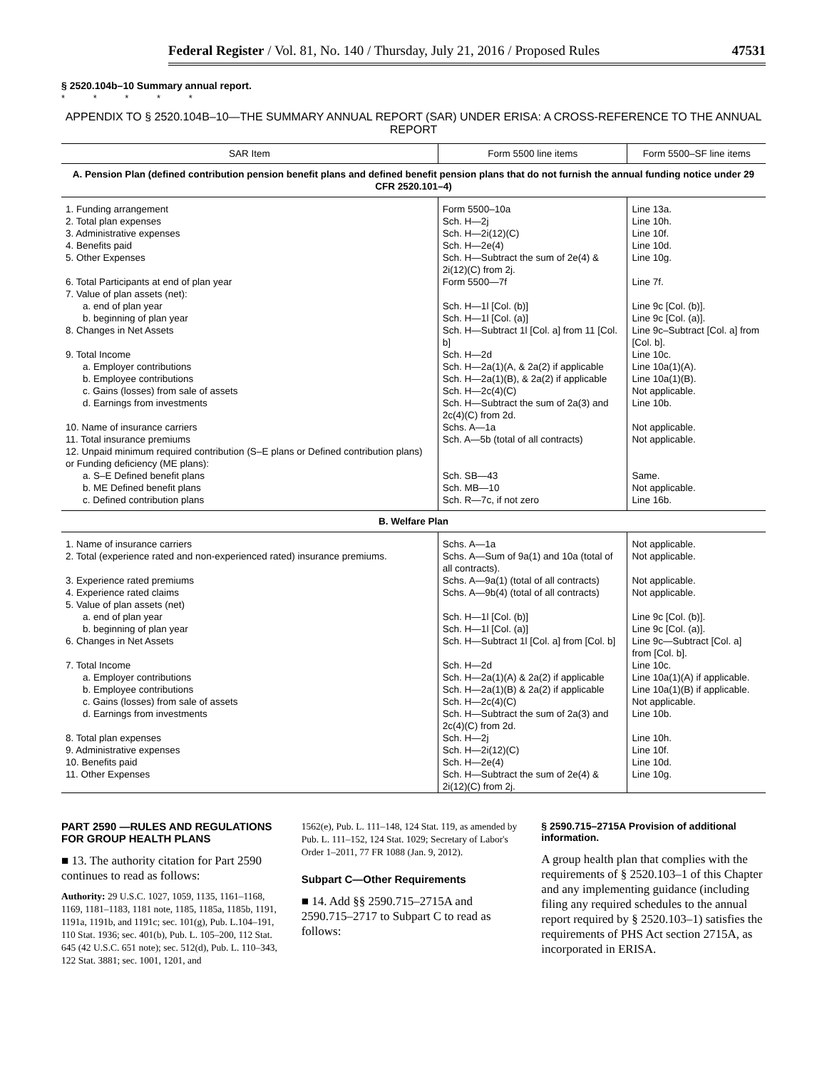Federal Register / Vol. 81, No. 140 / Thursday, July 21, 2016 / Proposed Rules 47531
§ 2520.104b–10 Summary annual report.
* * * * *
APPENDIX TO § 2520.104B–10—THE SUMMARY ANNUAL REPORT (SAR) UNDER ERISA: A CROSS-REFERENCE TO THE ANNUAL REPORT
| SAR Item | Form 5500 line items | Form 5500–SF line items |
| --- | --- | --- |
| A. Pension Plan (defined contribution pension benefit plans and defined benefit pension plans that do not furnish the annual funding notice under 29 CFR 2520.101–4) | | |
| 1. Funding arrangement | Form 5500–10a | Line 13a. |
| 2. Total plan expenses | Sch. H—2j | Line 10h. |
| 3. Administrative expenses | Sch. H—2i(12)(C) | Line 10f. |
| 4. Benefits paid | Sch. H—2e(4) | Line 10d. |
| 5. Other Expenses | Sch. H—Subtract the sum of 2e(4) & 2i(12)(C) from 2j. | Line 10g. |
| 6. Total Participants at end of plan year | Form 5500—7f | Line 7f. |
| 7. Value of plan assets (net): | | |
| a. end of plan year | Sch. H—1l [Col. (b)] | Line 9c [Col. (b)]. |
| b. beginning of plan year | Sch. H—1l [Col. (a)] | Line 9c [Col. (a)]. |
| 8. Changes in Net Assets | Sch. H—Subtract 1l [Col. a] from 11 [Col. b] | Line 9c–Subtract [Col. a] from [Col. b]. |
| 9. Total Income | Sch. H—2d | Line 10c. |
| a. Employer contributions | Sch. H—2a(1)(A, & 2a(2) if applicable | Line 10a(1)(A). |
| b. Employee contributions | Sch. H—2a(1)(B), & 2a(2) if applicable | Line 10a(1)(B). |
| c. Gains (losses) from sale of assets | Sch. H—2c(4)(C) | Not applicable. |
| d. Earnings from investments | Sch. H—Subtract the sum of 2a(3) and 2c(4)(C) from 2d. | Line 10b. |
| 10. Name of insurance carriers | Schs. A—1a | Not applicable. |
| 11. Total insurance premiums | Sch. A—5b (total of all contracts) | Not applicable. |
| 12. Unpaid minimum required contribution (S–E plans or Defined contribution plans) or Funding deficiency (ME plans): | | |
| a. S–E Defined benefit plans | Sch. SB—43 | Same. |
| b. ME Defined benefit plans | Sch. MB—10 | Not applicable. |
| c. Defined contribution plans | Sch. R—7c, if not zero | Line 16b. |
| B. Welfare Plan | | |
| 1. Name of insurance carriers | Schs. A—1a | Not applicable. |
| 2. Total (experience rated and non-experienced rated) insurance premiums. | Schs. A—Sum of 9a(1) and 10a (total of all contracts). | Not applicable. |
| 3. Experience rated premiums | Schs. A—9a(1) (total of all contracts) | Not applicable. |
| 4. Experience rated claims | Schs. A—9b(4) (total of all contracts) | Not applicable. |
| 5. Value of plan assets (net) | | |
| a. end of plan year | Sch. H—1l [Col. (b)] | Line 9c [Col. (b)]. |
| b. beginning of plan year | Sch. H—1l [Col. (a)] | Line 9c [Col. (a)]. |
| 6. Changes in Net Assets | Sch. H—Subtract 1l [Col. a] from [Col. b] | Line 9c—Subtract [Col. a] from [Col. b]. |
| 7. Total Income | Sch. H—2d | Line 10c. |
| a. Employer contributions | Sch. H—2a(1)(A) & 2a(2) if applicable | Line 10a(1)(A) if applicable. |
| b. Employee contributions | Sch. H—2a(1)(B) & 2a(2) if applicable | Line 10a(1)(B) if applicable. |
| c. Gains (losses) from sale of assets | Sch. H—2c(4)(C) | Not applicable. |
| d. Earnings from investments | Sch. H—Subtract the sum of 2a(3) and 2c(4)(C) from 2d. | Line 10b. |
| 8. Total plan expenses | Sch. H—2j | Line 10h. |
| 9. Administrative expenses | Sch. H—2i(12)(C) | Line 10f. |
| 10. Benefits paid | Sch. H—2e(4) | Line 10d. |
| 11. Other Expenses | Sch. H—Subtract the sum of 2e(4) & 2i(12)(C) from 2j. | Line 10g. |
PART 2590 —RULES AND REGULATIONS FOR GROUP HEALTH PLANS
■ 13. The authority citation for Part 2590 continues to read as follows:
Authority: 29 U.S.C. 1027, 1059, 1135, 1161–1168, 1169, 1181–1183, 1181 note, 1185, 1185a, 1185b, 1191, 1191a, 1191b, and 1191c; sec. 101(g), Pub. L.104–191, 110 Stat. 1936; sec. 401(b), Pub. L. 105–200, 112 Stat. 645 (42 U.S.C. 651 note); sec. 512(d), Pub. L. 110–343, 122 Stat. 3881; sec. 1001, 1201, and
1562(e), Pub. L. 111–148, 124 Stat. 119, as amended by Pub. L. 111–152, 124 Stat. 1029; Secretary of Labor's Order 1–2011, 77 FR 1088 (Jan. 9, 2012).
Subpart C—Other Requirements
■ 14. Add §§ 2590.715–2715A and 2590.715–2717 to Subpart C to read as follows:
§ 2590.715–2715A Provision of additional information.
A group health plan that complies with the requirements of § 2520.103–1 of this Chapter and any implementing guidance (including filing any required schedules to the annual report required by § 2520.103–1) satisfies the requirements of PHS Act section 2715A, as incorporated in ERISA.